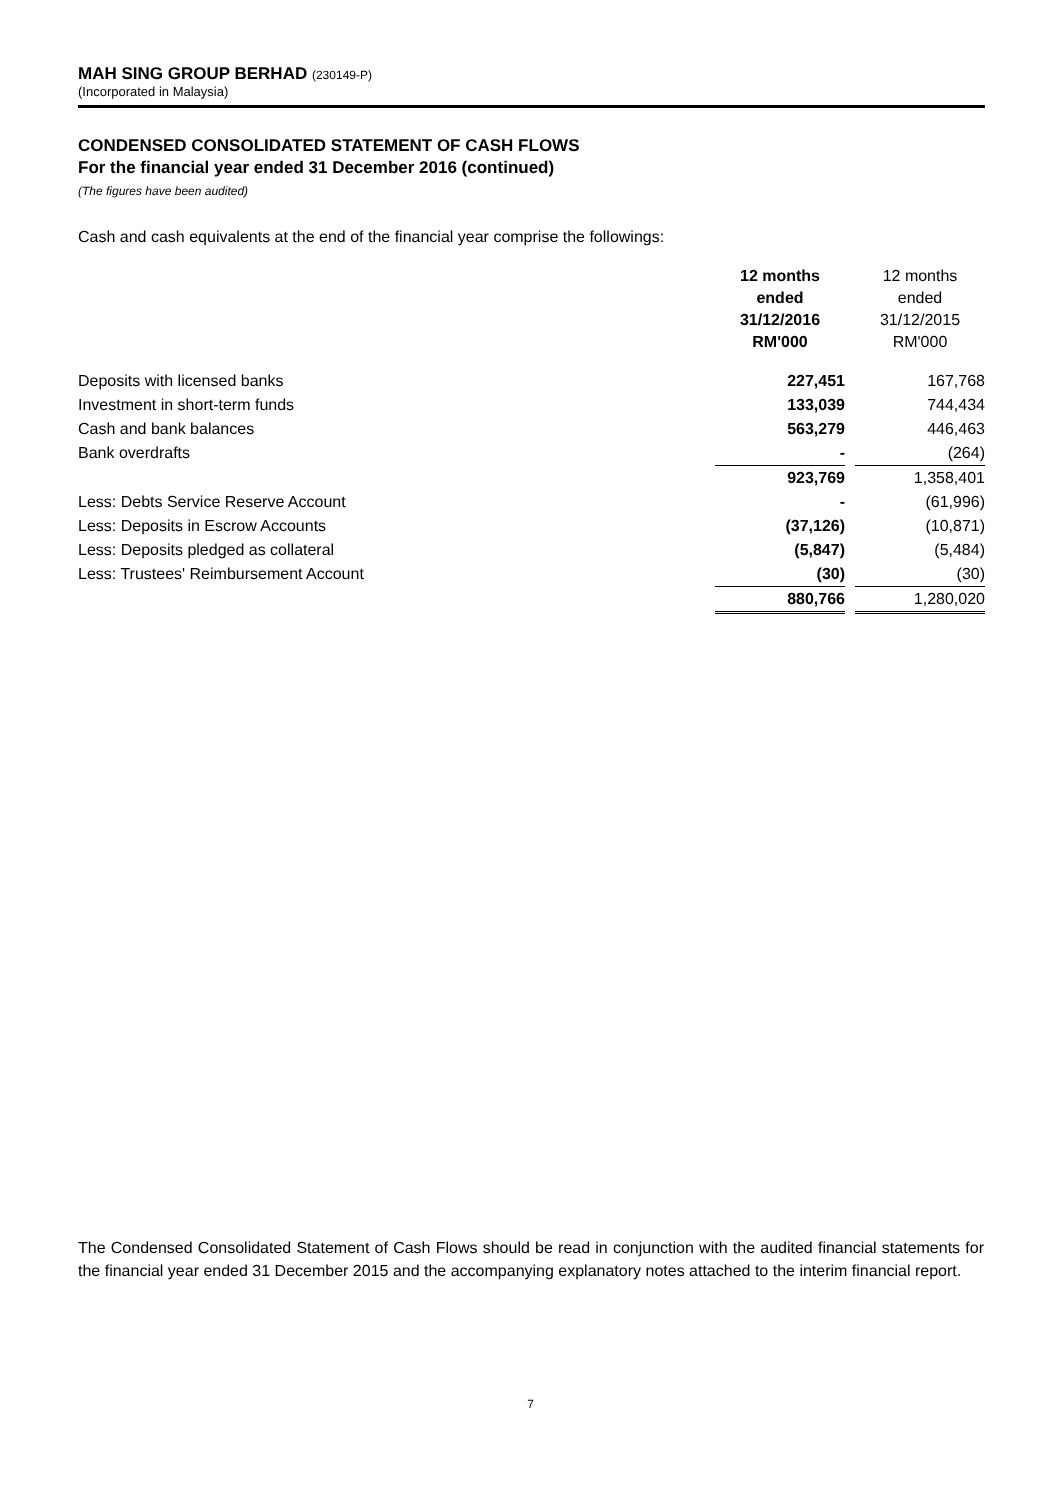MAH SING GROUP BERHAD (230149-P)
(Incorporated in Malaysia)
CONDENSED CONSOLIDATED STATEMENT OF CASH FLOWS
For the financial year ended 31 December 2016 (continued)
(The figures have been audited)
Cash and cash equivalents at the end of the financial year comprise the followings:
| | 12 months ended 31/12/2016 RM'000 | | 12 months ended 31/12/2015 RM'000 |
| Deposits with licensed banks | 227,451 | | 167,768 |
| Investment in short-term funds | 133,039 | | 744,434 |
| Cash and bank balances | 563,279 | | 446,463 |
| Bank overdrafts | - | | (264) |
| | 923,769 | | 1,358,401 |
| Less: Debts Service Reserve Account | - | | (61,996) |
| Less: Deposits in Escrow Accounts | (37,126) | | (10,871) |
| Less: Deposits pledged as collateral | (5,847) | | (5,484) |
| Less: Trustees' Reimbursement Account | (30) | | (30) |
| | 880,766 | | 1,280,020 |
The Condensed Consolidated Statement of Cash Flows should be read in conjunction with the audited financial statements for the financial year ended 31 December 2015 and the accompanying explanatory notes attached to the interim financial report.
7